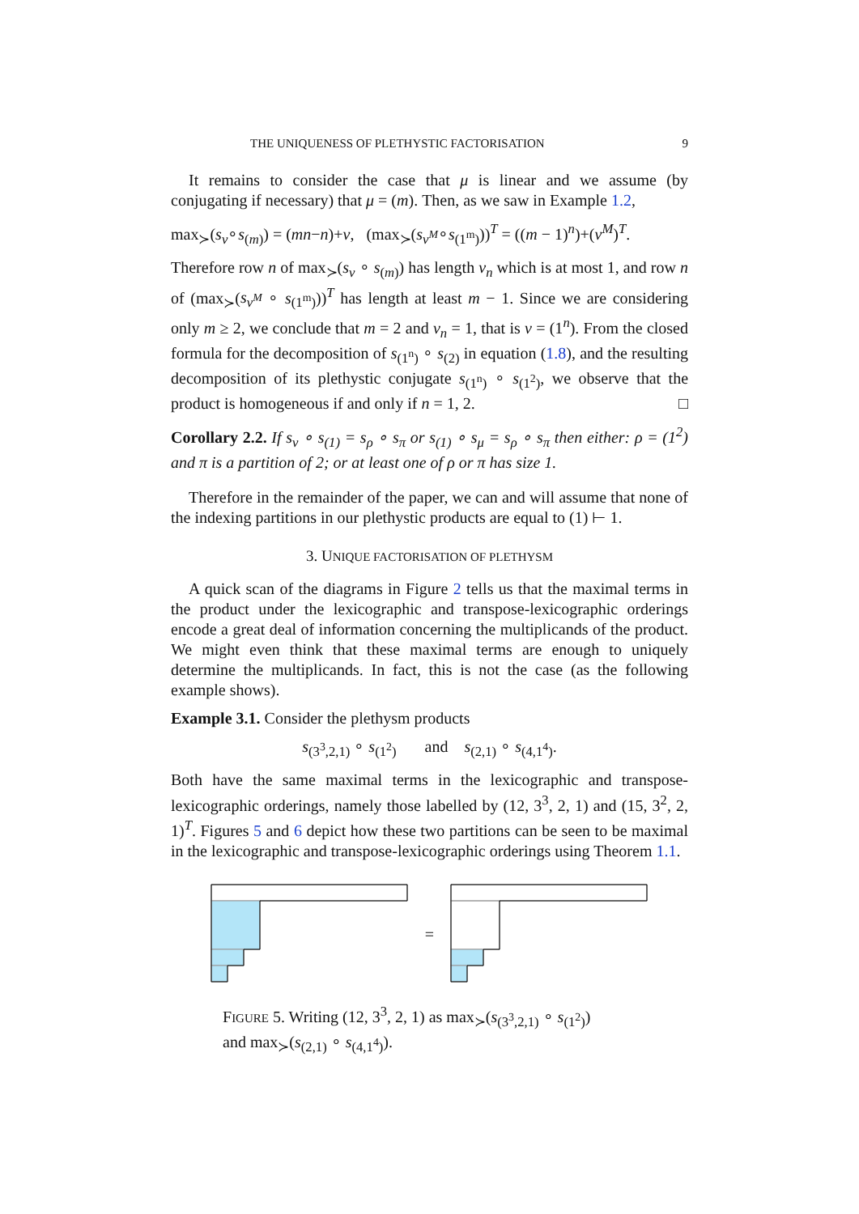THE UNIQUENESS OF PLETHYSTIC FACTORISATION 9
It remains to consider the case that μ is linear and we assume (by conjugating if necessary) that μ = (m). Then, as we saw in Example 1.2,
max<sub>≻</sub>(s<sub>ν</sub>∘s<sub>(m)</sub>) = (mn−n)+ν, (max<sub>≻</sub>(s<sub>ν<sup>M</sup></sub>∘s<sub>(1<sup>m</sup>)</sub>))<sup>T</sup> = ((m − 1)<sup>n</sup>)+(ν<sup>M</sup>)<sup>T</sup>.
Therefore row n of max<sub>≻</sub>(s<sub>ν</sub> ∘ s<sub>(m)</sub>) has length ν<sub>n</sub> which is at most 1, and row n of (max<sub>≻</sub>(s<sub>ν<sup>M</sup></sub> ∘ s<sub>(1<sup>m</sup>)</sub>))<sup>T</sup> has length at least m − 1. Since we are considering only m ≥ 2, we conclude that m = 2 and ν<sub>n</sub> = 1, that is ν = (1<sup>n</sup>). From the closed formula for the decomposition of s<sub>(1<sup>n</sup>)</sub> ∘ s<sub>(2)</sub> in equation (1.8), and the resulting decomposition of its plethystic conjugate s<sub>(1<sup>n</sup>)</sub> ∘ s<sub>(1<sup>2</sup>)</sub>, we observe that the product is homogeneous if and only if n = 1, 2. □
Corollary 2.2. If s<sub>ν</sub> ∘ s<sub>(1)</sub> = s<sub>ρ</sub> ∘ s<sub>π</sub> or s<sub>(1)</sub> ∘ s<sub>μ</sub> = s<sub>ρ</sub> ∘ s<sub>π</sub> then either: ρ = (1<sup>2</sup>) and π is a partition of 2; or at least one of ρ or π has size 1.
Therefore in the remainder of the paper, we can and will assume that none of the indexing partitions in our plethystic products are equal to (1) ⊢ 1.
3. UNIQUE FACTORISATION OF PLETHYSM
A quick scan of the diagrams in Figure 2 tells us that the maximal terms in the product under the lexicographic and transpose-lexicographic orderings encode a great deal of information concerning the multiplicands of the product. We might even think that these maximal terms are enough to uniquely determine the multiplicands. In fact, this is not the case (as the following example shows).
Example 3.1. Consider the plethysm products
s<sub>(3<sup>3</sup>,2,1)</sub> ∘ s<sub>(1<sup>2</sup>)</sub> and s<sub>(2,1)</sub> ∘ s<sub>(4,1<sup>4</sup>)</sub>.
Both have the same maximal terms in the lexicographic and transpose-lexicographic orderings, namely those labelled by (12, 3<sup>3</sup>, 2, 1) and (15, 3<sup>2</sup>, 2, 1)<sup>T</sup>. Figures 5 and 6 depict how these two partitions can be seen to be maximal in the lexicographic and transpose-lexicographic orderings using Theorem 1.1.
=
FIGURE 5. Writing (12, 3<sup>3</sup>, 2, 1) as max<sub>≻</sub>(s<sub>(3<sup>3</sup>,2,1)</sub> ∘ s<sub>(1<sup>2</sup>)</sub>)
and max<sub>≻</sub>(s<sub>(2,1)</sub> ∘ s<sub>(4,1<sup>4</sup>)</sub>).